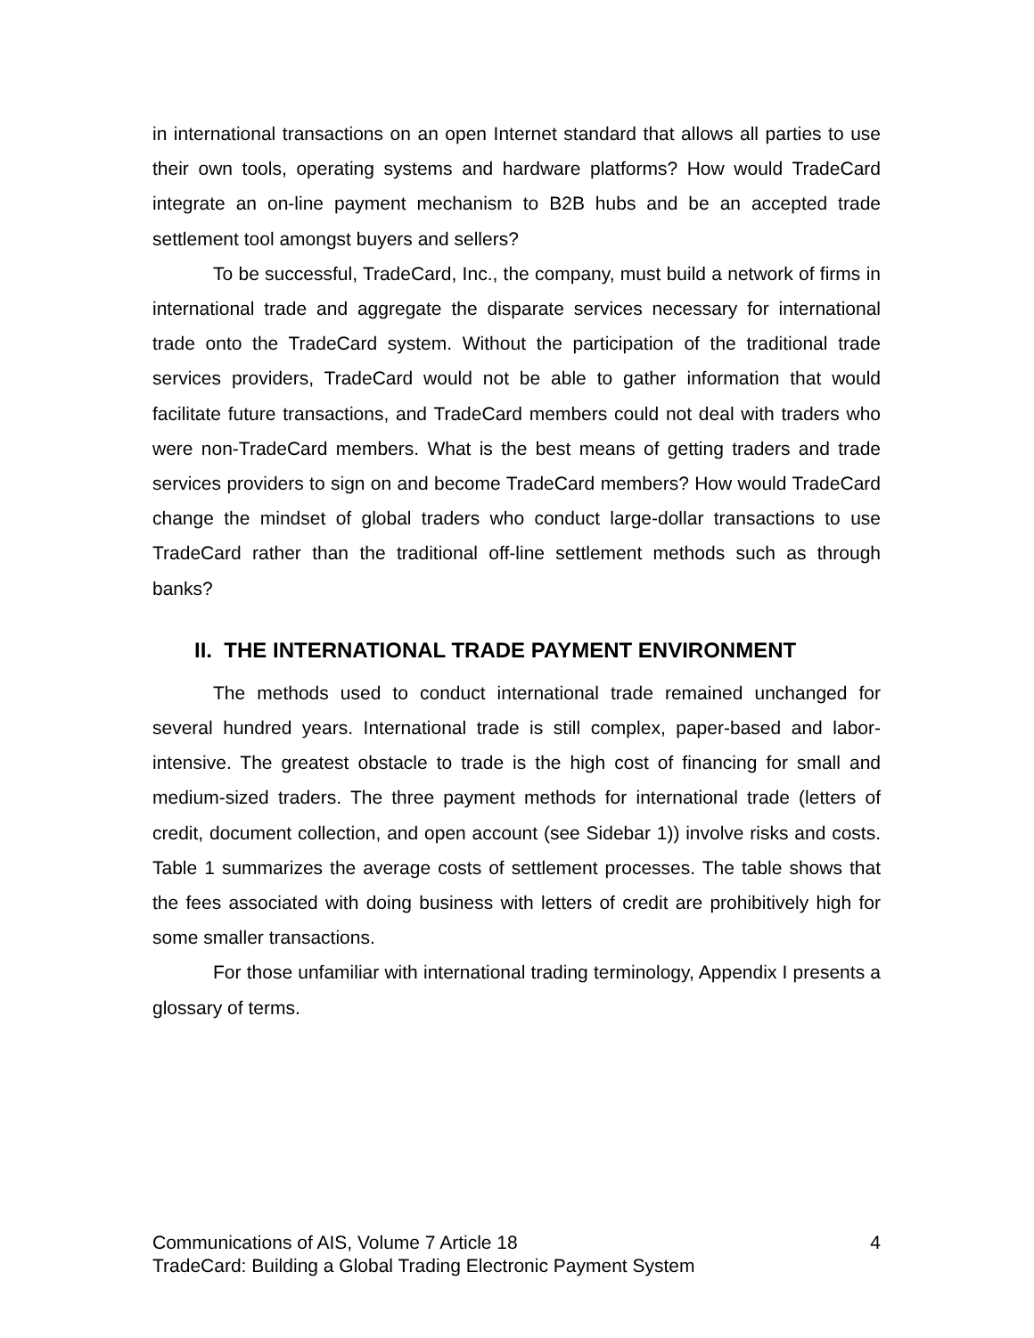in international transactions on an open Internet standard that allows all parties to use their own tools, operating systems and hardware platforms? How would TradeCard integrate an on-line payment mechanism to B2B hubs and be an accepted trade settlement tool amongst buyers and sellers?
To be successful, TradeCard, Inc., the company, must build a network of firms in international trade and aggregate the disparate services necessary for international trade onto the TradeCard system. Without the participation of the traditional trade services providers, TradeCard would not be able to gather information that would facilitate future transactions, and TradeCard members could not deal with traders who were non-TradeCard members. What is the best means of getting traders and trade services providers to sign on and become TradeCard members? How would TradeCard change the mindset of global traders who conduct large-dollar transactions to use TradeCard rather than the traditional off-line settlement methods such as through banks?
II. THE INTERNATIONAL TRADE PAYMENT ENVIRONMENT
The methods used to conduct international trade remained unchanged for several hundred years. International trade is still complex, paper-based and labor-intensive. The greatest obstacle to trade is the high cost of financing for small and medium-sized traders. The three payment methods for international trade (letters of credit, document collection, and open account (see Sidebar 1)) involve risks and costs. Table 1 summarizes the average costs of settlement processes. The table shows that the fees associated with doing business with letters of credit are prohibitively high for some smaller transactions.
For those unfamiliar with international trading terminology, Appendix I presents a glossary of terms.
Communications of AIS, Volume 7 Article 18 4
TradeCard: Building a Global Trading Electronic Payment System